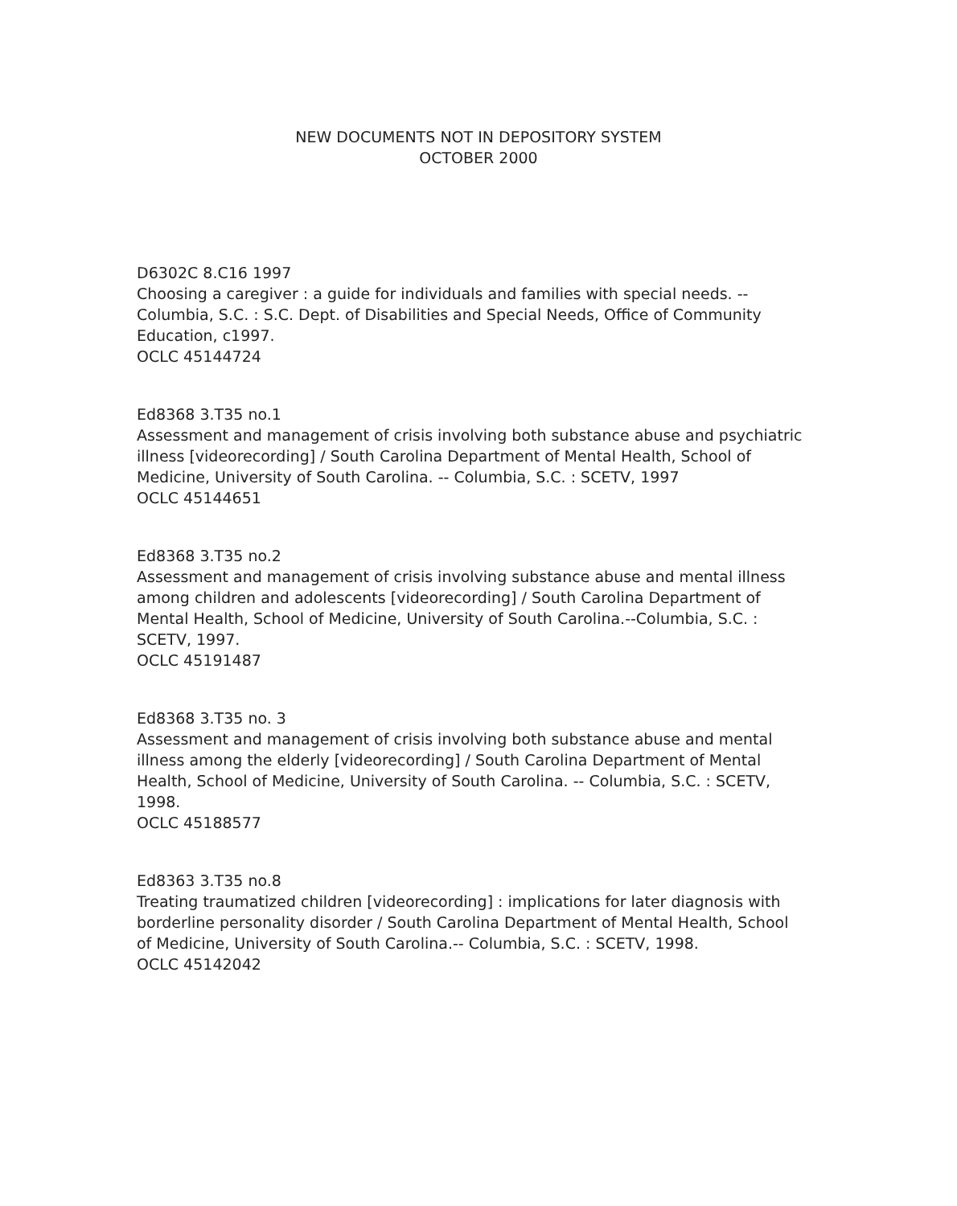NEW DOCUMENTS NOT IN DEPOSITORY SYSTEM
OCTOBER 2000
D6302C 8.C16 1997
Choosing a caregiver : a guide for individuals and families with special needs. -- Columbia, S.C. : S.C. Dept. of Disabilities and Special Needs, Office of Community Education, c1997.
OCLC 45144724
Ed8368 3.T35 no.1
Assessment and management of crisis involving both substance abuse and psychiatric illness [videorecording] / South Carolina Department of Mental Health, School of Medicine, University of South Carolina. -- Columbia, S.C. : SCETV, 1997
OCLC 45144651
Ed8368 3.T35 no.2
Assessment and management of crisis involving substance abuse and mental illness among children and adolescents [videorecording] / South Carolina Department of Mental Health, School of Medicine, University of South Carolina.--Columbia, S.C. : SCETV, 1997.
OCLC 45191487
Ed8368 3.T35 no. 3
Assessment and management of crisis involving both substance abuse and mental illness among the elderly [videorecording] / South Carolina Department of Mental Health, School of Medicine, University of South Carolina. -- Columbia, S.C. : SCETV, 1998.
OCLC 45188577
Ed8363 3.T35 no.8
Treating traumatized children [videorecording] : implications for later diagnosis with borderline personality disorder / South Carolina Department of Mental Health, School of Medicine, University of South Carolina.-- Columbia, S.C. : SCETV, 1998.
OCLC 45142042